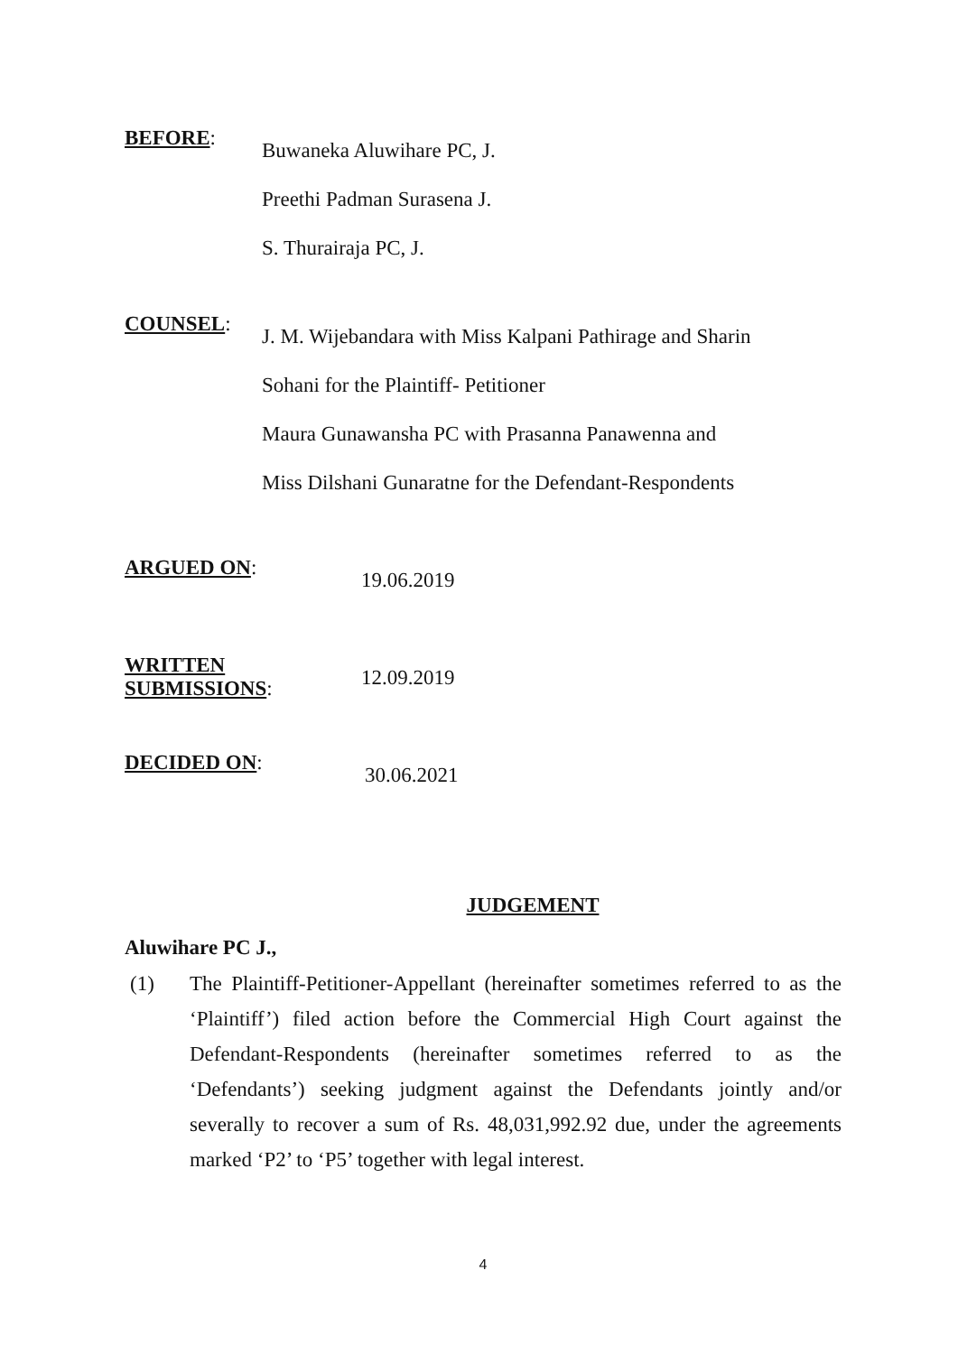BEFORE:
Buwaneka Aluwihare PC, J.
Preethi Padman Surasena J.
S. Thurairaja PC, J.
COUNSEL:
J. M. Wijebandara with Miss Kalpani Pathirage and Sharin
Sohani for the Plaintiff- Petitioner
Maura Gunawansha PC with Prasanna Panawenna and
Miss Dilshani Gunaratne for the Defendant-Respondents
ARGUED ON:
19.06.2019
WRITTEN SUBMISSIONS:
12.09.2019
DECIDED ON:
30.06.2021
JUDGEMENT
Aluwihare PC J.,
(1) The Plaintiff-Petitioner-Appellant (hereinafter sometimes referred to as the ‘Plaintiff’) filed action before the Commercial High Court against the Defendant-Respondents (hereinafter sometimes referred to as the ‘Defendants’) seeking judgment against the Defendants jointly and/or severally to recover a sum of Rs. 48,031,992.92 due, under the agreements marked ‘P2’ to ‘P5’ together with legal interest.
4